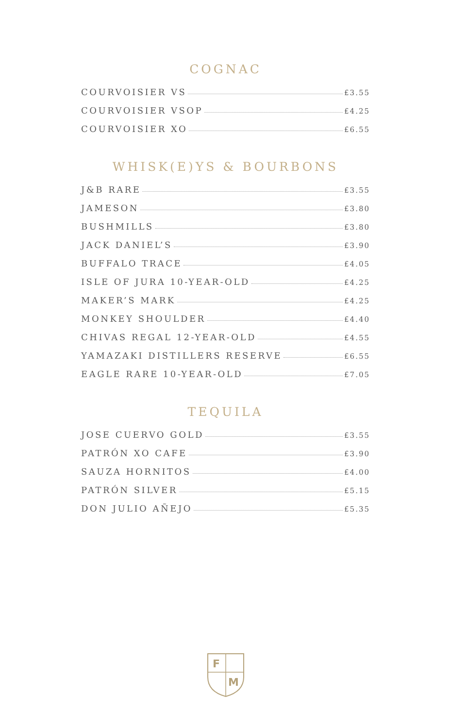COGNAC
COURVOISIER VS £3.55
COURVOISIER VSOP £4.25
COURVOISIER XO £6.55
WHISK(E)YS & BOURBONS
J&B RARE £3.55
JAMESON £3.80
BUSHMILLS £3.80
JACK DANIEL’S £3.90
BUFFALO TRACE £4.05
ISLE OF JURA 10-YEAR-OLD £4.25
MAKER’S MARK £4.25
MONKEY SHOULDER £4.40
CHIVAS REGAL 12-YEAR-OLD £4.55
YAMAZAKI DISTILLERS RESERVE £6.55
EAGLE RARE 10-YEAR-OLD £7.05
TEQUILA
JOSE CUERVO GOLD £3.55
PATRÓN XO CAFE £3.90
SAUZA HORNITOS £4.00
PATRÓN SILVER £5.15
DON JULIO AÑEJO £5.35
F
M